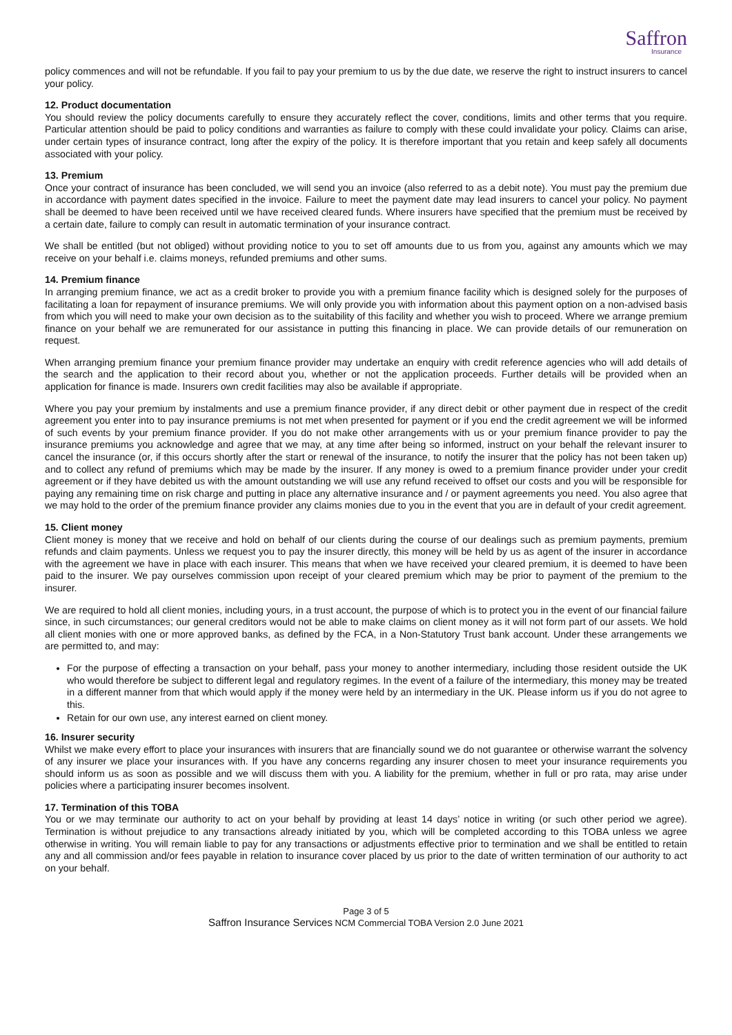Saffron
Insurance
policy commences and will not be refundable. If you fail to pay your premium to us by the due date, we reserve the right to instruct insurers to cancel your policy.
12. Product documentation
You should review the policy documents carefully to ensure they accurately reflect the cover, conditions, limits and other terms that you require. Particular attention should be paid to policy conditions and warranties as failure to comply with these could invalidate your policy. Claims can arise, under certain types of insurance contract, long after the expiry of the policy. It is therefore important that you retain and keep safely all documents associated with your policy.
13. Premium
Once your contract of insurance has been concluded, we will send you an invoice (also referred to as a debit note). You must pay the premium due in accordance with payment dates specified in the invoice. Failure to meet the payment date may lead insurers to cancel your policy. No payment shall be deemed to have been received until we have received cleared funds. Where insurers have specified that the premium must be received by a certain date, failure to comply can result in automatic termination of your insurance contract.
We shall be entitled (but not obliged) without providing notice to you to set off amounts due to us from you, against any amounts which we may receive on your behalf i.e. claims moneys, refunded premiums and other sums.
14. Premium finance
In arranging premium finance, we act as a credit broker to provide you with a premium finance facility which is designed solely for the purposes of facilitating a loan for repayment of insurance premiums. We will only provide you with information about this payment option on a non-advised basis from which you will need to make your own decision as to the suitability of this facility and whether you wish to proceed. Where we arrange premium finance on your behalf we are remunerated for our assistance in putting this financing in place. We can provide details of our remuneration on request.
When arranging premium finance your premium finance provider may undertake an enquiry with credit reference agencies who will add details of the search and the application to their record about you, whether or not the application proceeds. Further details will be provided when an application for finance is made. Insurers own credit facilities may also be available if appropriate.
Where you pay your premium by instalments and use a premium finance provider, if any direct debit or other payment due in respect of the credit agreement you enter into to pay insurance premiums is not met when presented for payment or if you end the credit agreement we will be informed of such events by your premium finance provider. If you do not make other arrangements with us or your premium finance provider to pay the insurance premiums you acknowledge and agree that we may, at any time after being so informed, instruct on your behalf the relevant insurer to cancel the insurance (or, if this occurs shortly after the start or renewal of the insurance, to notify the insurer that the policy has not been taken up) and to collect any refund of premiums which may be made by the insurer. If any money is owed to a premium finance provider under your credit agreement or if they have debited us with the amount outstanding we will use any refund received to offset our costs and you will be responsible for paying any remaining time on risk charge and putting in place any alternative insurance and / or payment agreements you need. You also agree that we may hold to the order of the premium finance provider any claims monies due to you in the event that you are in default of your credit agreement.
15. Client money
Client money is money that we receive and hold on behalf of our clients during the course of our dealings such as premium payments, premium refunds and claim payments. Unless we request you to pay the insurer directly, this money will be held by us as agent of the insurer in accordance with the agreement we have in place with each insurer. This means that when we have received your cleared premium, it is deemed to have been paid to the insurer. We pay ourselves commission upon receipt of your cleared premium which may be prior to payment of the premium to the insurer.
We are required to hold all client monies, including yours, in a trust account, the purpose of which is to protect you in the event of our financial failure since, in such circumstances; our general creditors would not be able to make claims on client money as it will not form part of our assets. We hold all client monies with one or more approved banks, as defined by the FCA, in a Non-Statutory Trust bank account. Under these arrangements we are permitted to, and may:
For the purpose of effecting a transaction on your behalf, pass your money to another intermediary, including those resident outside the UK who would therefore be subject to different legal and regulatory regimes. In the event of a failure of the intermediary, this money may be treated in a different manner from that which would apply if the money were held by an intermediary in the UK. Please inform us if you do not agree to this.
Retain for our own use, any interest earned on client money.
16. Insurer security
Whilst we make every effort to place your insurances with insurers that are financially sound we do not guarantee or otherwise warrant the solvency of any insurer we place your insurances with. If you have any concerns regarding any insurer chosen to meet your insurance requirements you should inform us as soon as possible and we will discuss them with you. A liability for the premium, whether in full or pro rata, may arise under policies where a participating insurer becomes insolvent.
17. Termination of this TOBA
You or we may terminate our authority to act on your behalf by providing at least 14 days’ notice in writing (or such other period we agree). Termination is without prejudice to any transactions already initiated by you, which will be completed according to this TOBA unless we agree otherwise in writing. You will remain liable to pay for any transactions or adjustments effective prior to termination and we shall be entitled to retain any and all commission and/or fees payable in relation to insurance cover placed by us prior to the date of written termination of our authority to act on your behalf.
Page 3 of 5
Saffron Insurance Services NCM Commercial TOBA Version 2.0 June 2021